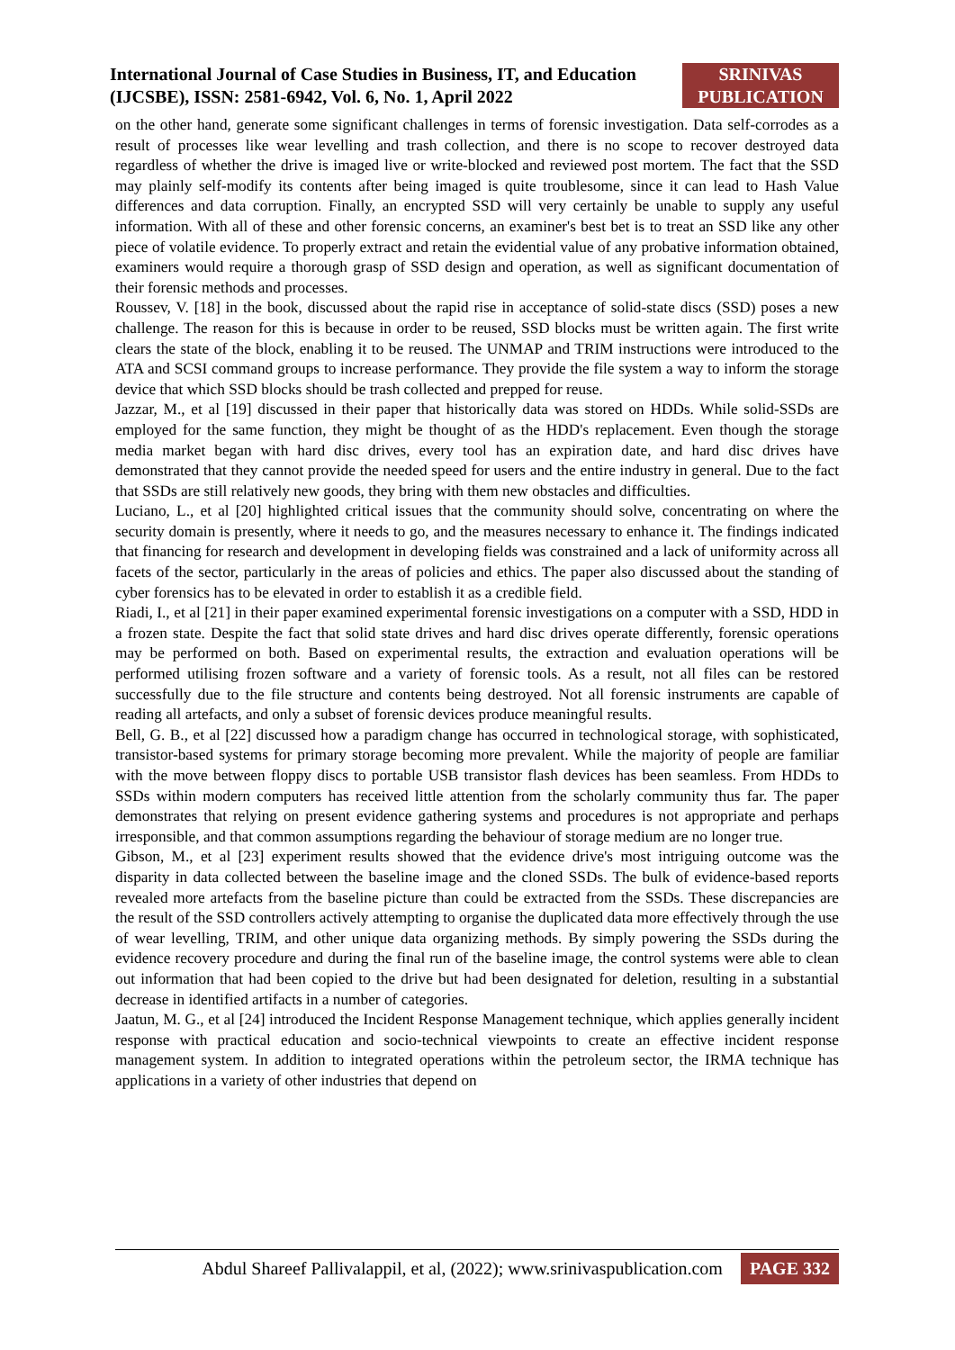International Journal of Case Studies in Business, IT, and Education
(IJCSBE), ISSN: 2581-6942, Vol. 6, No. 1, April 2022
SRINIVAS
PUBLICATION
on the other hand, generate some significant challenges in terms of forensic investigation. Data self-corrodes as a result of processes like wear levelling and trash collection, and there is no scope to recover destroyed data regardless of whether the drive is imaged live or write-blocked and reviewed post mortem. The fact that the SSD may plainly self-modify its contents after being imaged is quite troublesome, since it can lead to Hash Value differences and data corruption. Finally, an encrypted SSD will very certainly be unable to supply any useful information. With all of these and other forensic concerns, an examiner's best bet is to treat an SSD like any other piece of volatile evidence. To properly extract and retain the evidential value of any probative information obtained, examiners would require a thorough grasp of SSD design and operation, as well as significant documentation of their forensic methods and processes.
Roussev, V. [18] in the book, discussed about the rapid rise in acceptance of solid-state discs (SSD) poses a new challenge. The reason for this is because in order to be reused, SSD blocks must be written again. The first write clears the state of the block, enabling it to be reused. The UNMAP and TRIM instructions were introduced to the ATA and SCSI command groups to increase performance. They provide the file system a way to inform the storage device that which SSD blocks should be trash collected and prepped for reuse.
Jazzar, M., et al [19] discussed in their paper that historically data was stored on HDDs. While solid-SSDs are employed for the same function, they might be thought of as the HDD's replacement. Even though the storage media market began with hard disc drives, every tool has an expiration date, and hard disc drives have demonstrated that they cannot provide the needed speed for users and the entire industry in general. Due to the fact that SSDs are still relatively new goods, they bring with them new obstacles and difficulties.
Luciano, L., et al [20] highlighted critical issues that the community should solve, concentrating on where the security domain is presently, where it needs to go, and the measures necessary to enhance it. The findings indicated that financing for research and development in developing fields was constrained and a lack of uniformity across all facets of the sector, particularly in the areas of policies and ethics. The paper also discussed about the standing of cyber forensics has to be elevated in order to establish it as a credible field.
Riadi, I., et al [21] in their paper examined experimental forensic investigations on a computer with a SSD, HDD in a frozen state. Despite the fact that solid state drives and hard disc drives operate differently, forensic operations may be performed on both. Based on experimental results, the extraction and evaluation operations will be performed utilising frozen software and a variety of forensic tools. As a result, not all files can be restored successfully due to the file structure and contents being destroyed. Not all forensic instruments are capable of reading all artefacts, and only a subset of forensic devices produce meaningful results.
Bell, G. B., et al [22] discussed how a paradigm change has occurred in technological storage, with sophisticated, transistor-based systems for primary storage becoming more prevalent. While the majority of people are familiar with the move between floppy discs to portable USB transistor flash devices has been seamless. From HDDs to SSDs within modern computers has received little attention from the scholarly community thus far. The paper demonstrates that relying on present evidence gathering systems and procedures is not appropriate and perhaps irresponsible, and that common assumptions regarding the behaviour of storage medium are no longer true.
Gibson, M., et al [23] experiment results showed that the evidence drive's most intriguing outcome was the disparity in data collected between the baseline image and the cloned SSDs. The bulk of evidence-based reports revealed more artefacts from the baseline picture than could be extracted from the SSDs. These discrepancies are the result of the SSD controllers actively attempting to organise the duplicated data more effectively through the use of wear levelling, TRIM, and other unique data organizing methods. By simply powering the SSDs during the evidence recovery procedure and during the final run of the baseline image, the control systems were able to clean out information that had been copied to the drive but had been designated for deletion, resulting in a substantial decrease in identified artifacts in a number of categories.
Jaatun, M. G., et al [24] introduced the Incident Response Management technique, which applies generally incident response with practical education and socio-technical viewpoints to create an effective incident response management system. In addition to integrated operations within the petroleum sector, the IRMA technique has applications in a variety of other industries that depend on
Abdul Shareef Pallivalappil, et al, (2022); www.srinivaspublication.com PAGE 332